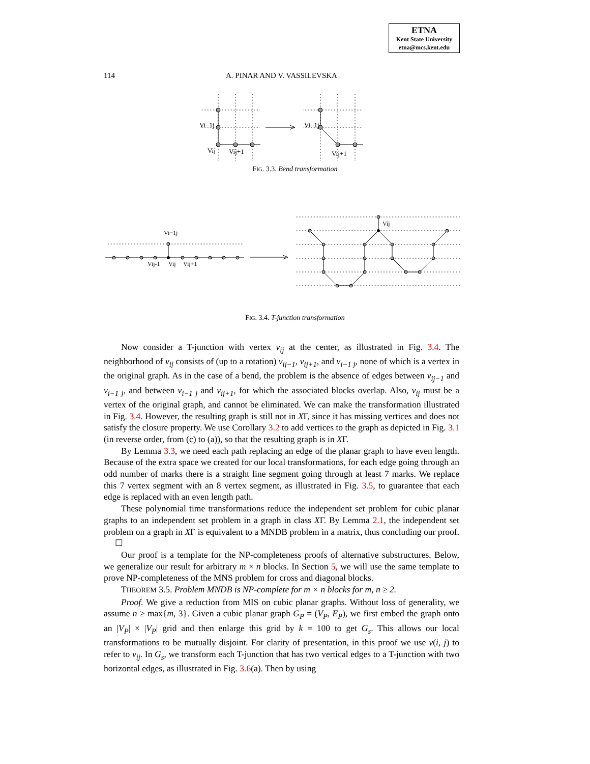ETNA
Kent State University
etna@mcs.kent.edu
114 A. PINAR AND V. VASSILEVSKA
Vi−1j
Vij
Vij+1
Vi−1j
Vij+1
FIG. 3.3. Bend transformation
Vi−1j
Vij-1
Vij
Vij+1
Vij
FIG. 3.4. T-junction transformation
Now consider a T-junction with vertex v<sub>ij</sub> at the center, as illustrated in Fig. 3.4. The neighborhood of v<sub>ij</sub> consists of (up to a rotation) v<sub>ij−1</sub>, v<sub>ij+1</sub>, and v<sub>i−1 j</sub>, none of which is a vertex in the original graph. As in the case of a bend, the problem is the absence of edges between v<sub>ij−1</sub> and v<sub>i−1 j</sub>, and between v<sub>i−1 j</sub> and v<sub>ij+1</sub>, for which the associated blocks overlap. Also, v<sub>ij</sub> must be a vertex of the original graph, and cannot be eliminated. We can make the transformation illustrated in Fig. 3.4. However, the resulting graph is still not in XΓ, since it has missing vertices and does not satisfy the closure property. We use Corollary 3.2 to add vertices to the graph as depicted in Fig. 3.1 (in reverse order, from (c) to (a)), so that the resulting graph is in XΓ.
By Lemma 3.3, we need each path replacing an edge of the planar graph to have even length. Because of the extra space we created for our local transformations, for each edge going through an odd number of marks there is a straight line segment going through at least 7 marks. We replace this 7 vertex segment with an 8 vertex segment, as illustrated in Fig. 3.5, to guarantee that each edge is replaced with an even length path.
These polynomial time transformations reduce the independent set problem for cubic planar graphs to an independent set problem in a graph in class XΓ. By Lemma 2.1, the independent set problem on a graph in XΓ is equivalent to a MNDB problem in a matrix, thus concluding our proof. ☐
Our proof is a template for the NP-completeness proofs of alternative substructures. Below, we generalize our result for arbitrary m × n blocks. In Section 5, we will use the same template to prove NP-completeness of the MNS problem for cross and diagonal blocks.
THEOREM 3.5. Problem MNDB is NP-complete for m × n blocks for m, n ≥ 2.
Proof. We give a reduction from MIS on cubic planar graphs. Without loss of generality, we assume n ≥ max{m, 3}. Given a cubic planar graph G<sub>P</sub> = (V<sub>P</sub>, E<sub>P</sub>), we first embed the graph onto an |V<sub>P</sub>| × |V<sub>P</sub>| grid and then enlarge this grid by k = 100 to get G<sub>s</sub>. This allows our local transformations to be mutually disjoint. For clarity of presentation, in this proof we use v(i, j) to refer to v<sub>ij</sub>. In G<sub>s</sub>, we transform each T-junction that has two vertical edges to a T-junction with two horizontal edges, as illustrated in Fig. 3.6(a). Then by using